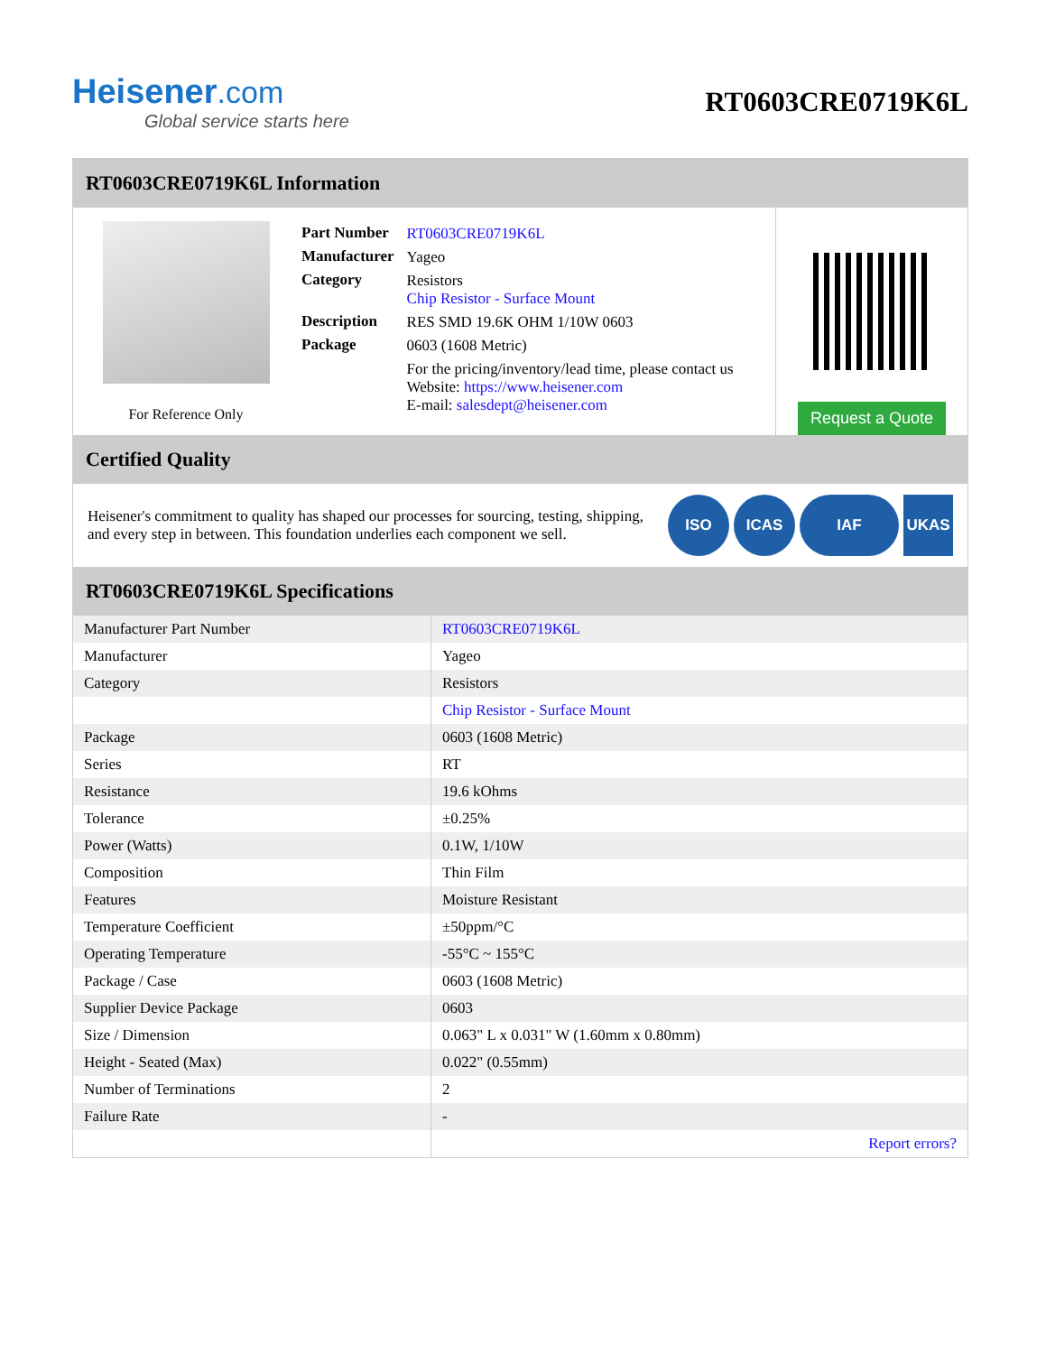Heisener.com
Global service starts here
RT0603CRE0719K6L
RT0603CRE0719K6L Information
For Reference Only
| Part Number | RT0603CRE0719K6L |
| Manufacturer | Yageo |
| Category | Resistors Chip Resistor - Surface Mount |
| Description | RES SMD 19.6K OHM 1/10W 0603 |
| Package | 0603 (1608 Metric) |
| | For the pricing/inventory/lead time, please contact us Website: https://www.heisener.com E-mail: salesdept@heisener.com |
Request a Quote
Certified Quality
Heisener's commitment to quality has shaped our processes for sourcing, testing, shipping, and every step in between. This foundation underlies each component we sell.
ISO ICAS IAF UKAS
RT0603CRE0719K6L Specifications
| Manufacturer Part Number | RT0603CRE0719K6L |
| Manufacturer | Yageo |
| Category | Resistors |
| | Chip Resistor - Surface Mount |
| Package | 0603 (1608 Metric) |
| Series | RT |
| Resistance | 19.6 kOhms |
| Tolerance | ±0.25% |
| Power (Watts) | 0.1W, 1/10W |
| Composition | Thin Film |
| Features | Moisture Resistant |
| Temperature Coefficient | ±50ppm/°C |
| Operating Temperature | -55°C ~ 155°C |
| Package / Case | 0603 (1608 Metric) |
| Supplier Device Package | 0603 |
| Size / Dimension | 0.063" L x 0.031" W (1.60mm x 0.80mm) |
| Height - Seated (Max) | 0.022" (0.55mm) |
| Number of Terminations | 2 |
| Failure Rate | - |
| | Report errors? |